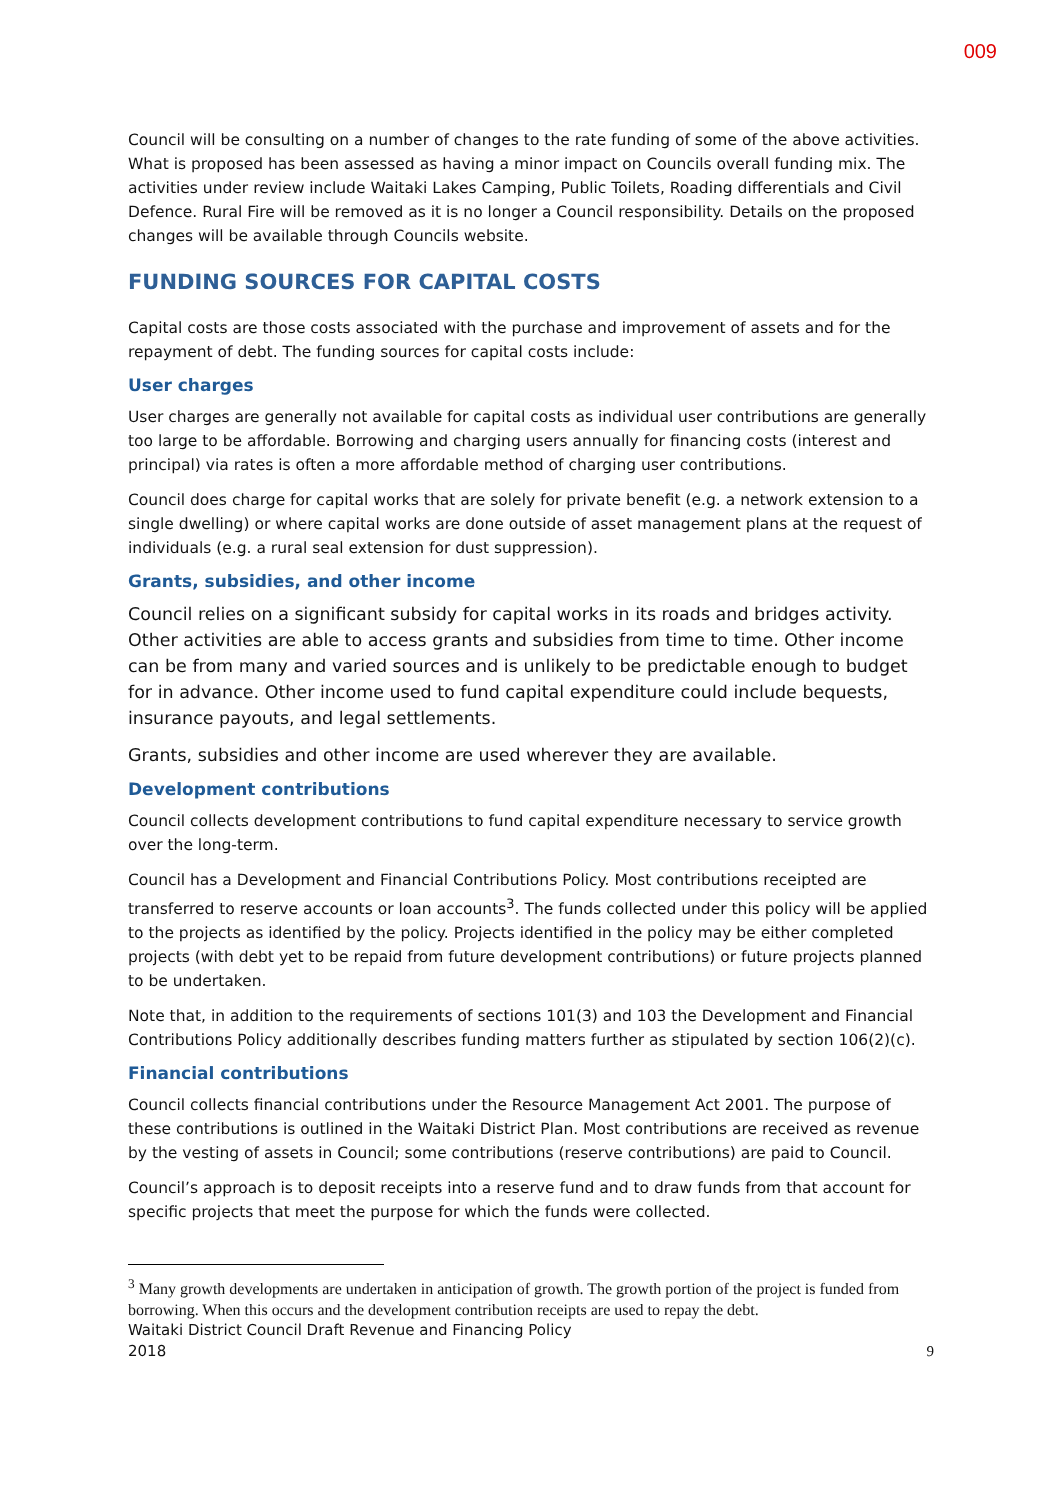009
Council will be consulting on a number of changes to the rate funding of some of the above activities. What is proposed has been assessed as having a minor impact on Councils overall funding mix. The activities under review include Waitaki Lakes Camping, Public Toilets, Roading differentials and Civil Defence. Rural Fire will be removed as it is no longer a Council responsibility. Details on the proposed changes will be available through Councils website.
FUNDING SOURCES FOR CAPITAL COSTS
Capital costs are those costs associated with the purchase and improvement of assets and for the repayment of debt. The funding sources for capital costs include:
User charges
User charges are generally not available for capital costs as individual user contributions are generally too large to be affordable. Borrowing and charging users annually for financing costs (interest and principal) via rates is often a more affordable method of charging user contributions.
Council does charge for capital works that are solely for private benefit (e.g. a network extension to a single dwelling) or where capital works are done outside of asset management plans at the request of individuals (e.g. a rural seal extension for dust suppression).
Grants, subsidies, and other income
Council relies on a significant subsidy for capital works in its roads and bridges activity. Other activities are able to access grants and subsidies from time to time. Other income can be from many and varied sources and is unlikely to be predictable enough to budget for in advance. Other income used to fund capital expenditure could include bequests, insurance payouts, and legal settlements.
Grants, subsidies and other income are used wherever they are available.
Development contributions
Council collects development contributions to fund capital expenditure necessary to service growth over the long-term.
Council has a Development and Financial Contributions Policy. Most contributions receipted are transferred to reserve accounts or loan accounts<sup>3</sup>. The funds collected under this policy will be applied to the projects as identified by the policy. Projects identified in the policy may be either completed projects (with debt yet to be repaid from future development contributions) or future projects planned to be undertaken.
Note that, in addition to the requirements of sections 101(3) and 103 the Development and Financial Contributions Policy additionally describes funding matters further as stipulated by section 106(2)(c).
Financial contributions
Council collects financial contributions under the Resource Management Act 2001. The purpose of these contributions is outlined in the Waitaki District Plan. Most contributions are received as revenue by the vesting of assets in Council; some contributions (reserve contributions) are paid to Council.
Council’s approach is to deposit receipts into a reserve fund and to draw funds from that account for specific projects that meet the purpose for which the funds were collected.
<sup>3</sup> Many growth developments are undertaken in anticipation of growth. The growth portion of the project is funded from borrowing. When this occurs and the development contribution receipts are used to repay the debt.
Waitaki District Council Draft Revenue and Financing Policy
2018 9